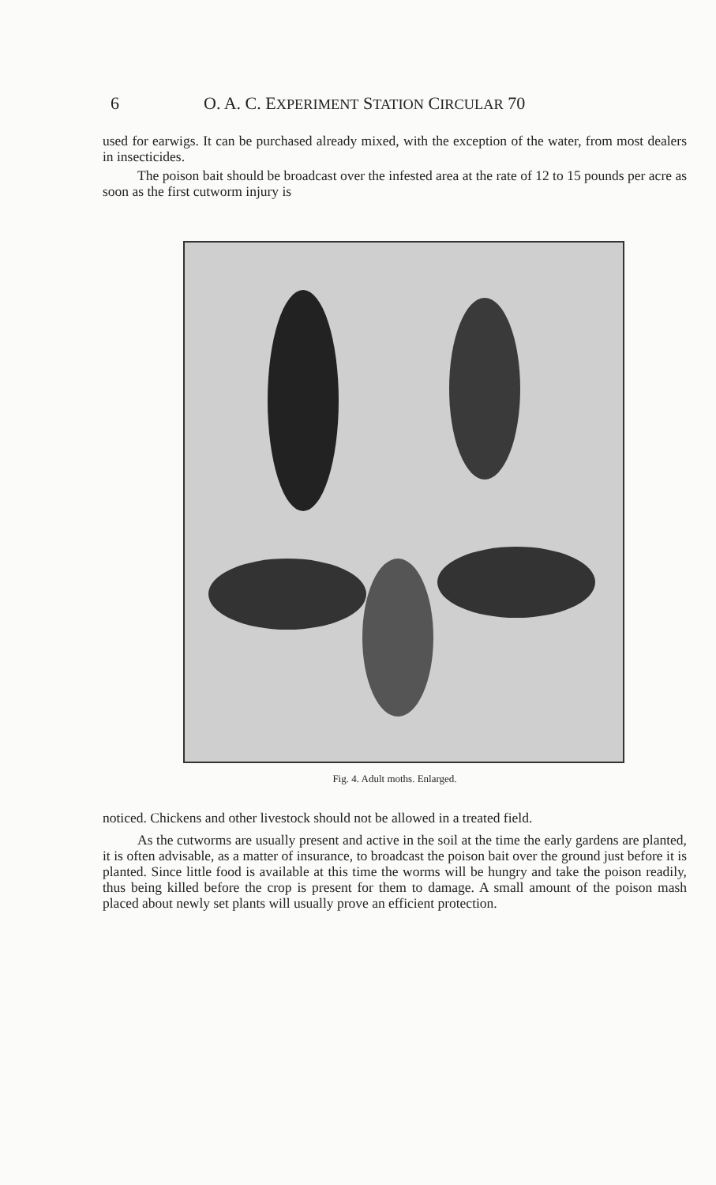6 O. A. C. EXPERIMENT STATION CIRCULAR 70
used for earwigs. It can be purchased already mixed, with the exception of the water, from most dealers in insecticides.
The poison bait should be broadcast over the infested area at the rate of 12 to 15 pounds per acre as soon as the first cutworm injury is
Fig. 4. Adult moths. Enlarged.
noticed. Chickens and other livestock should not be allowed in a treated field.
As the cutworms are usually present and active in the soil at the time the early gardens are planted, it is often advisable, as a matter of insurance, to broadcast the poison bait over the ground just before it is planted. Since little food is available at this time the worms will be hungry and take the poison readily, thus being killed before the crop is present for them to damage. A small amount of the poison mash placed about newly set plants will usually prove an efficient protection.